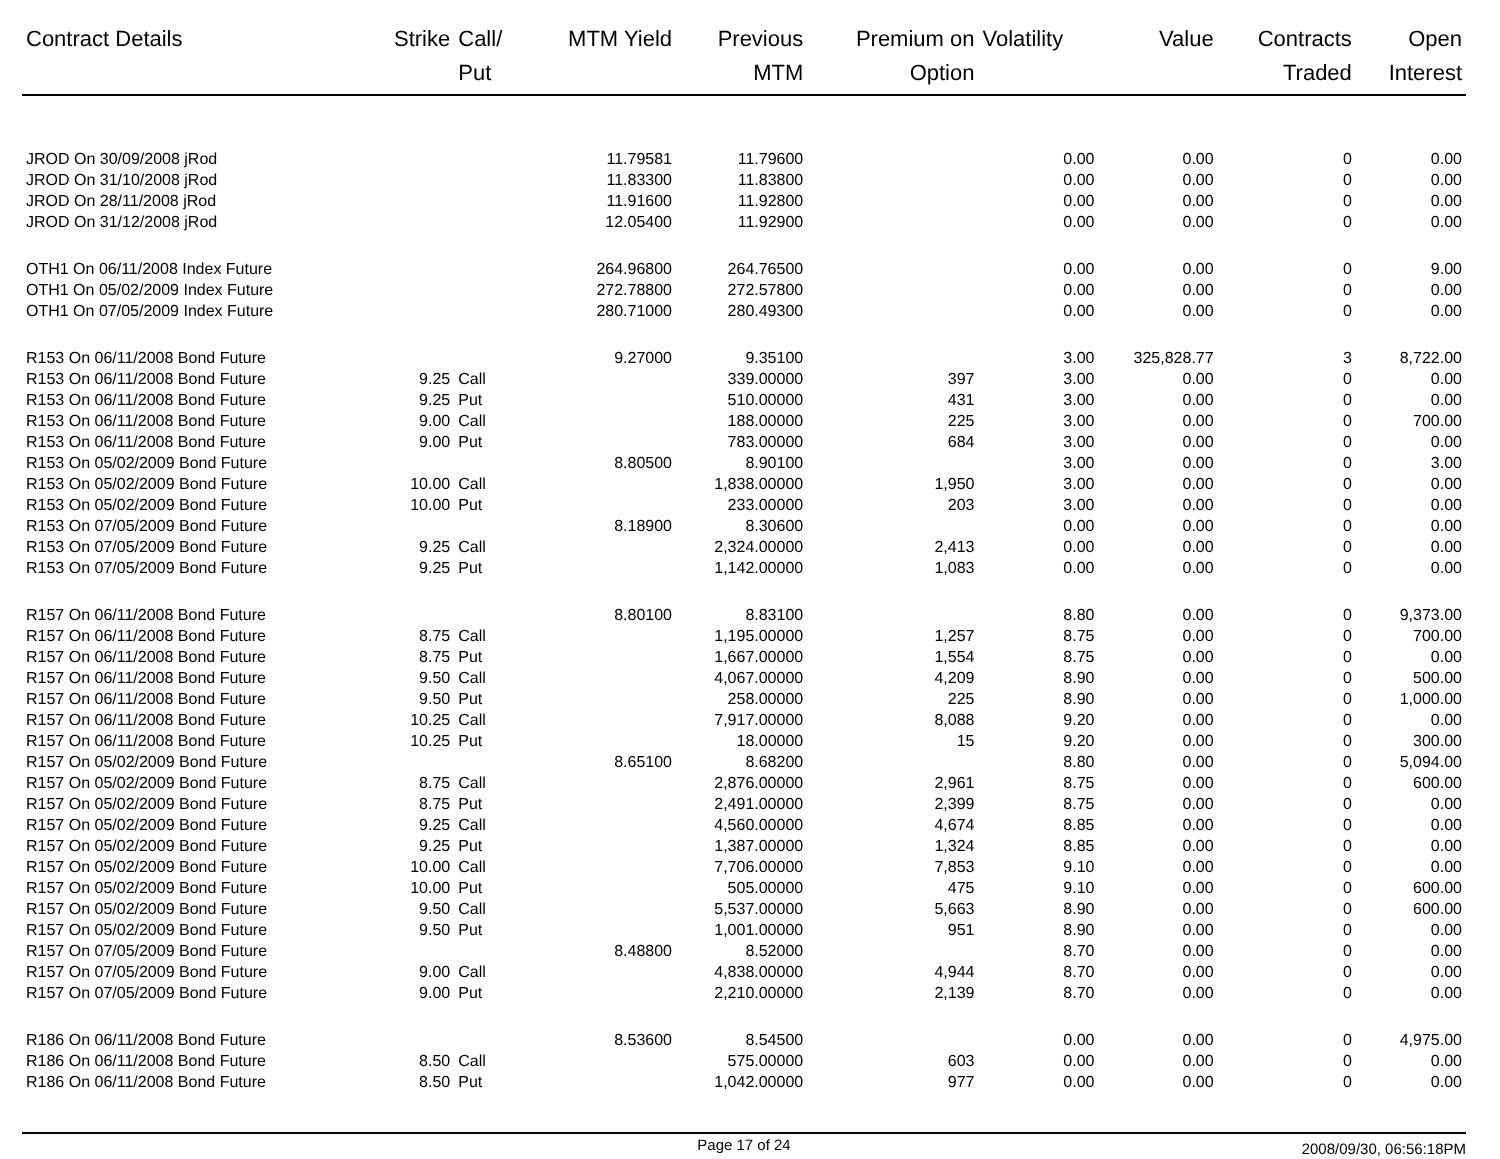| Contract Details | Strike | Call/ Put | MTM Yield | Previous MTM | Premium on Option | Volatility | Value | Contracts Traded | Open Interest |
| --- | --- | --- | --- | --- | --- | --- | --- | --- | --- |
| JROD On 30/09/2008 jRod | | | 11.79581 | 11.79600 | | 0.00 | 0.00 | 0 | 0.00 |
| JROD On 31/10/2008 jRod | | | 11.83300 | 11.83800 | | 0.00 | 0.00 | 0 | 0.00 |
| JROD On 28/11/2008 jRod | | | 11.91600 | 11.92800 | | 0.00 | 0.00 | 0 | 0.00 |
| JROD On 31/12/2008 jRod | | | 12.05400 | 11.92900 | | 0.00 | 0.00 | 0 | 0.00 |
| OTH1 On 06/11/2008 Index Future | | | 264.96800 | 264.76500 | | 0.00 | 0.00 | 0 | 9.00 |
| OTH1 On 05/02/2009 Index Future | | | 272.78800 | 272.57800 | | 0.00 | 0.00 | 0 | 0.00 |
| OTH1 On 07/05/2009 Index Future | | | 280.71000 | 280.49300 | | 0.00 | 0.00 | 0 | 0.00 |
| R153 On 06/11/2008 Bond Future | | | 9.27000 | 9.35100 | | 3.00 | 325,828.77 | 3 | 8,722.00 |
| R153 On 06/11/2008 Bond Future | 9.25 | Call | | 339.00000 | 397 | 3.00 | 0.00 | 0 | 0.00 |
| R153 On 06/11/2008 Bond Future | 9.25 | Put | | 510.00000 | 431 | 3.00 | 0.00 | 0 | 0.00 |
| R153 On 06/11/2008 Bond Future | 9.00 | Call | | 188.00000 | 225 | 3.00 | 0.00 | 0 | 700.00 |
| R153 On 06/11/2008 Bond Future | 9.00 | Put | | 783.00000 | 684 | 3.00 | 0.00 | 0 | 0.00 |
| R153 On 05/02/2009 Bond Future | | | 8.80500 | 8.90100 | | 3.00 | 0.00 | 0 | 3.00 |
| R153 On 05/02/2009 Bond Future | 10.00 | Call | | 1,838.00000 | 1,950 | 3.00 | 0.00 | 0 | 0.00 |
| R153 On 05/02/2009 Bond Future | 10.00 | Put | | 233.00000 | 203 | 3.00 | 0.00 | 0 | 0.00 |
| R153 On 07/05/2009 Bond Future | | | 8.18900 | 8.30600 | | 0.00 | 0.00 | 0 | 0.00 |
| R153 On 07/05/2009 Bond Future | 9.25 | Call | | 2,324.00000 | 2,413 | 0.00 | 0.00 | 0 | 0.00 |
| R153 On 07/05/2009 Bond Future | 9.25 | Put | | 1,142.00000 | 1,083 | 0.00 | 0.00 | 0 | 0.00 |
| R157 On 06/11/2008 Bond Future | | | 8.80100 | 8.83100 | | 8.80 | 0.00 | 0 | 9,373.00 |
| R157 On 06/11/2008 Bond Future | 8.75 | Call | | 1,195.00000 | 1,257 | 8.75 | 0.00 | 0 | 700.00 |
| R157 On 06/11/2008 Bond Future | 8.75 | Put | | 1,667.00000 | 1,554 | 8.75 | 0.00 | 0 | 0.00 |
| R157 On 06/11/2008 Bond Future | 9.50 | Call | | 4,067.00000 | 4,209 | 8.90 | 0.00 | 0 | 500.00 |
| R157 On 06/11/2008 Bond Future | 9.50 | Put | | 258.00000 | 225 | 8.90 | 0.00 | 0 | 1,000.00 |
| R157 On 06/11/2008 Bond Future | 10.25 | Call | | 7,917.00000 | 8,088 | 9.20 | 0.00 | 0 | 0.00 |
| R157 On 06/11/2008 Bond Future | 10.25 | Put | | 18.00000 | 15 | 9.20 | 0.00 | 0 | 300.00 |
| R157 On 05/02/2009 Bond Future | | | 8.65100 | 8.68200 | | 8.80 | 0.00 | 0 | 5,094.00 |
| R157 On 05/02/2009 Bond Future | 8.75 | Call | | 2,876.00000 | 2,961 | 8.75 | 0.00 | 0 | 600.00 |
| R157 On 05/02/2009 Bond Future | 8.75 | Put | | 2,491.00000 | 2,399 | 8.75 | 0.00 | 0 | 0.00 |
| R157 On 05/02/2009 Bond Future | 9.25 | Call | | 4,560.00000 | 4,674 | 8.85 | 0.00 | 0 | 0.00 |
| R157 On 05/02/2009 Bond Future | 9.25 | Put | | 1,387.00000 | 1,324 | 8.85 | 0.00 | 0 | 0.00 |
| R157 On 05/02/2009 Bond Future | 10.00 | Call | | 7,706.00000 | 7,853 | 9.10 | 0.00 | 0 | 0.00 |
| R157 On 05/02/2009 Bond Future | 10.00 | Put | | 505.00000 | 475 | 9.10 | 0.00 | 0 | 600.00 |
| R157 On 05/02/2009 Bond Future | 9.50 | Call | | 5,537.00000 | 5,663 | 8.90 | 0.00 | 0 | 600.00 |
| R157 On 05/02/2009 Bond Future | 9.50 | Put | | 1,001.00000 | 951 | 8.90 | 0.00 | 0 | 0.00 |
| R157 On 07/05/2009 Bond Future | | | 8.48800 | 8.52000 | | 8.70 | 0.00 | 0 | 0.00 |
| R157 On 07/05/2009 Bond Future | 9.00 | Call | | 4,838.00000 | 4,944 | 8.70 | 0.00 | 0 | 0.00 |
| R157 On 07/05/2009 Bond Future | 9.00 | Put | | 2,210.00000 | 2,139 | 8.70 | 0.00 | 0 | 0.00 |
| R186 On 06/11/2008 Bond Future | | | 8.53600 | 8.54500 | | 0.00 | 0.00 | 0 | 4,975.00 |
| R186 On 06/11/2008 Bond Future | 8.50 | Call | | 575.00000 | 603 | 0.00 | 0.00 | 0 | 0.00 |
| R186 On 06/11/2008 Bond Future | 8.50 | Put | | 1,042.00000 | 977 | 0.00 | 0.00 | 0 | 0.00 |
Page 17 of 24
2008/09/30, 06:56:18PM